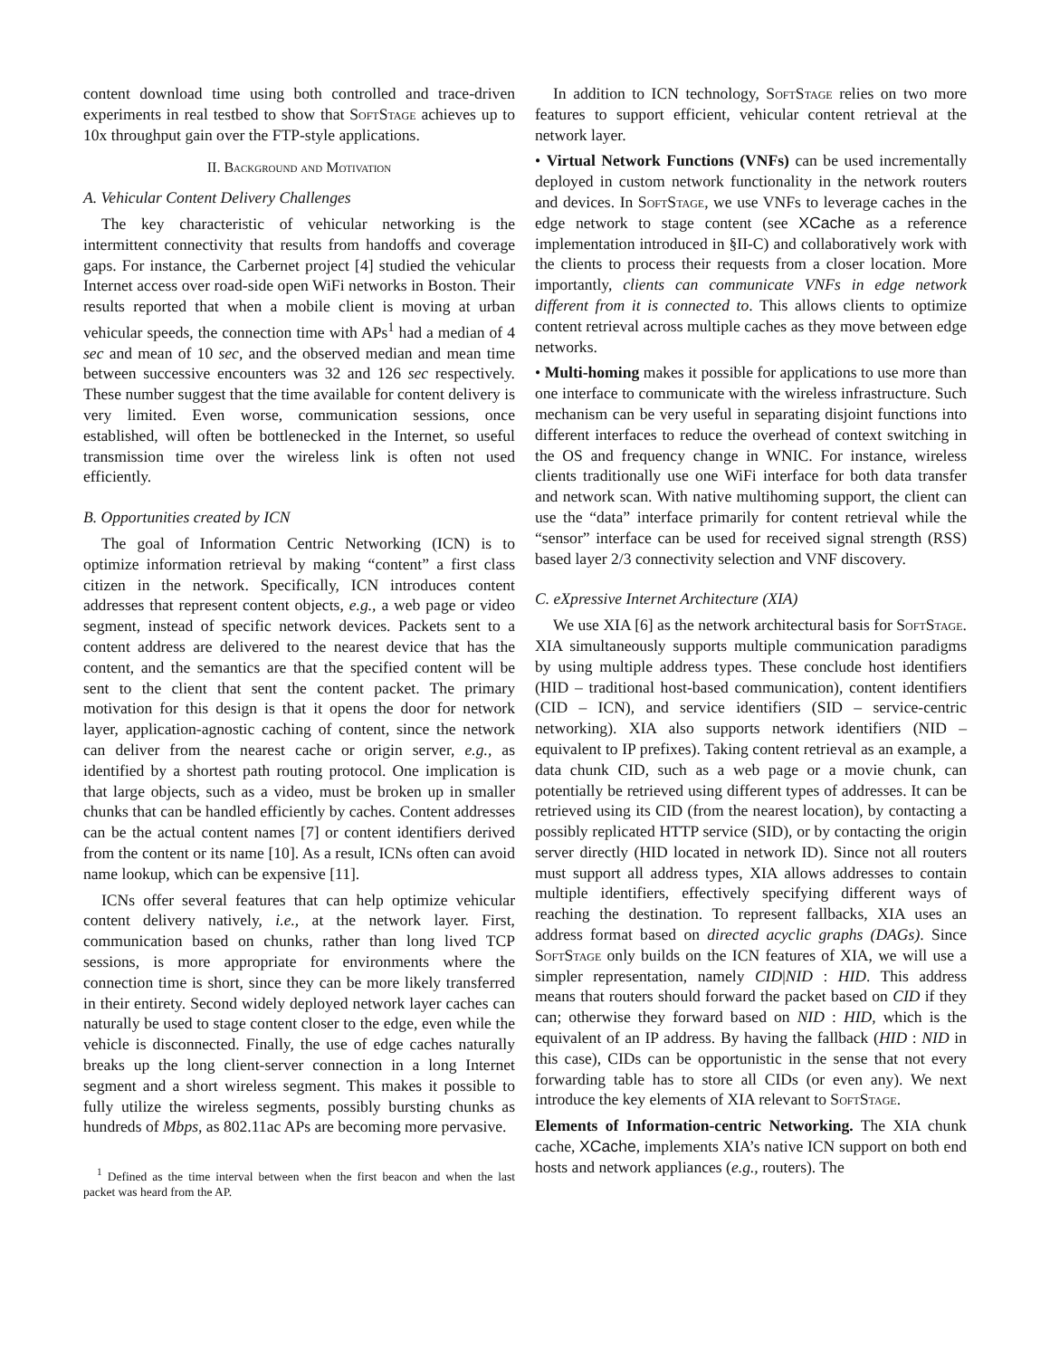content download time using both controlled and trace-driven experiments in real testbed to show that Soft Stage achieves up to 10x throughput gain over the FTP-style applications.
II. Background and Motivation
A. Vehicular Content Delivery Challenges
The key characteristic of vehicular networking is the intermittent connectivity that results from handoffs and coverage gaps. For instance, the Carbernet project [4] studied the vehicular Internet access over road-side open WiFi networks in Boston. Their results reported that when a mobile client is moving at urban vehicular speeds, the connection time with APs<sup>1</sup> had a median of 4 sec and mean of 10 sec, and the observed median and mean time between successive encounters was 32 and 126 sec respectively. These number suggest that the time available for content delivery is very limited. Even worse, communication sessions, once established, will often be bottlenecked in the Internet, so useful transmission time over the wireless link is often not used efficiently.
B. Opportunities created by ICN
The goal of Information Centric Networking (ICN) is to optimize information retrieval by making “content” a first class citizen in the network. Specifically, ICN introduces content addresses that represent content objects, e.g., a web page or video segment, instead of specific network devices. Packets sent to a content address are delivered to the nearest device that has the content, and the semantics are that the specified content will be sent to the client that sent the content packet. The primary motivation for this design is that it opens the door for network layer, application-agnostic caching of content, since the network can deliver from the nearest cache or origin server, e.g., as identified by a shortest path routing protocol. One implication is that large objects, such as a video, must be broken up in smaller chunks that can be handled efficiently by caches. Content addresses can be the actual content names [7] or content identifiers derived from the content or its name [10]. As a result, ICNs often can avoid name lookup, which can be expensive [11].
ICNs offer several features that can help optimize vehicular content delivery natively, i.e., at the network layer. First, communication based on chunks, rather than long lived TCP sessions, is more appropriate for environments where the connection time is short, since they can be more likely transferred in their entirety. Second widely deployed network layer caches can naturally be used to stage content closer to the edge, even while the vehicle is disconnected. Finally, the use of edge caches naturally breaks up the long client-server connection in a long Internet segment and a short wireless segment. This makes it possible to fully utilize the wireless segments, possibly bursting chunks as hundreds of Mbps, as 802.11ac APs are becoming more pervasive.
<sup>1</sup> Defined as the time interval between when the first beacon and when the last packet was heard from the AP.
In addition to ICN technology, Soft Stage relies on two more features to support efficient, vehicular content retrieval at the network layer.
• Virtual Network Functions (VNFs) can be used incrementally deployed in custom network functionality in the network routers and devices. In Soft Stage, we use VNFs to leverage caches in the edge network to stage content (see XCache as a reference implementation introduced in §II-C) and collaboratively work with the clients to process their requests from a closer location. More importantly, clients can communicate VNFs in edge network different from it is connected to. This allows clients to optimize content retrieval across multiple caches as they move between edge networks.
• Multi-homing makes it possible for applications to use more than one interface to communicate with the wireless infrastructure. Such mechanism can be very useful in separating disjoint functions into different interfaces to reduce the overhead of context switching in the OS and frequency change in WNIC. For instance, wireless clients traditionally use one WiFi interface for both data transfer and network scan. With native multihoming support, the client can use the “data” interface primarily for content retrieval while the “sensor” interface can be used for received signal strength (RSS) based layer 2/3 connectivity selection and VNF discovery.
C. eXpressive Internet Architecture (XIA)
We use XIA [6] as the network architectural basis for Soft Stage. XIA simultaneously supports multiple communication paradigms by using multiple address types. These conclude host identifiers (HID – traditional host-based communication), content identifiers (CID – ICN), and service identifiers (SID – service-centric networking). XIA also supports network identifiers (NID – equivalent to IP prefixes). Taking content retrieval as an example, a data chunk CID, such as a web page or a movie chunk, can potentially be retrieved using different types of addresses. It can be retrieved using its CID (from the nearest location), by contacting a possibly replicated HTTP service (SID), or by contacting the origin server directly (HID located in network ID). Since not all routers must support all address types, XIA allows addresses to contain multiple identifiers, effectively specifying different ways of reaching the destination. To represent fallbacks, XIA uses an address format based on directed acyclic graphs (DAGs). Since Soft Stage only builds on the ICN features of XIA, we will use a simpler representation, namely CID|NID : HID. This address means that routers should forward the packet based on CID if they can; otherwise they forward based on NID : HID, which is the equivalent of an IP address. By having the fallback (HID : NID in this case), CIDs can be opportunistic in the sense that not every forwarding table has to store all CIDs (or even any). We next introduce the key elements of XIA relevant to Soft Stage.
Elements of Information-centric Networking. The XIA chunk cache, XCache, implements XIA’s native ICN support on both end hosts and network appliances (e.g., routers). The